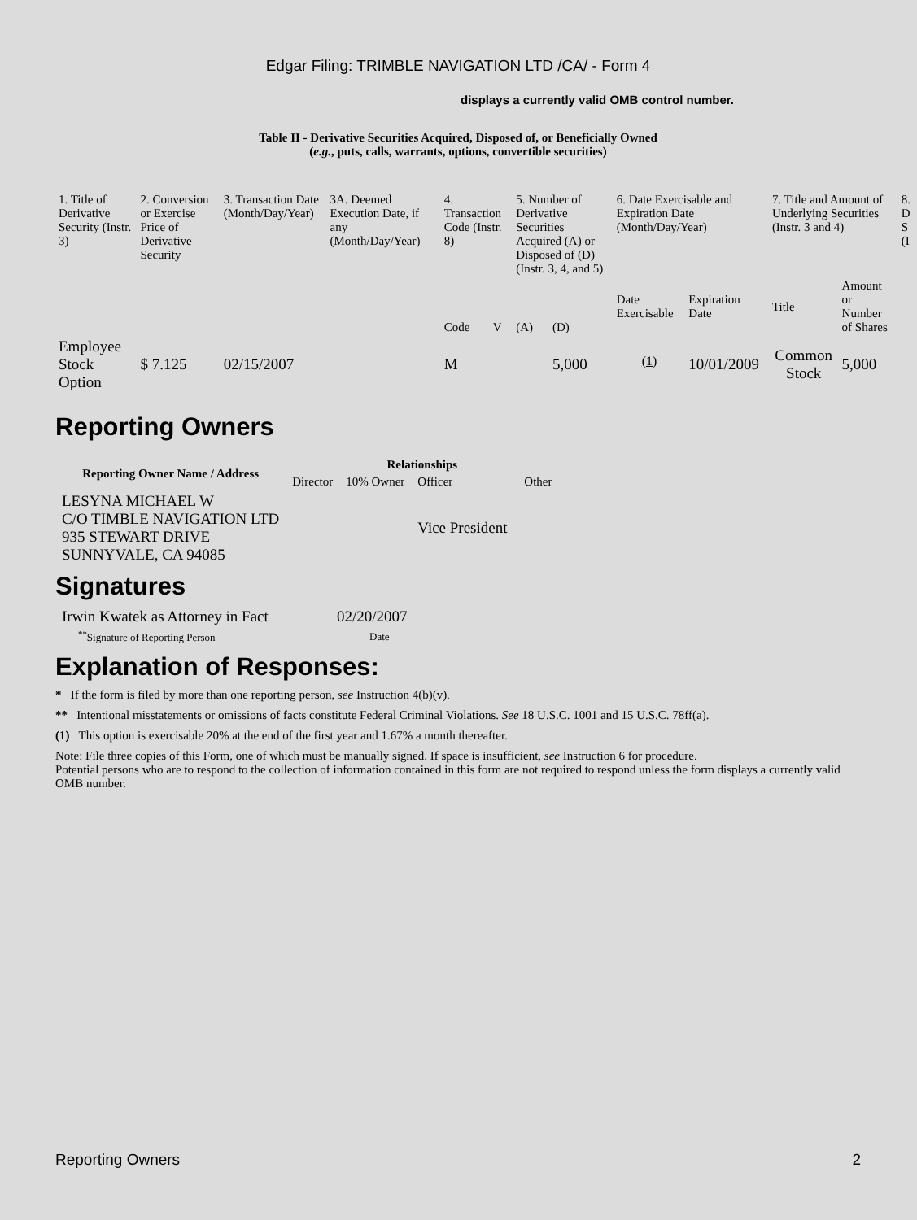Edgar Filing: TRIMBLE NAVIGATION LTD /CA/ - Form 4
displays a currently valid OMB control number.
Table II - Derivative Securities Acquired, Disposed of, or Beneficially Owned
(e.g., puts, calls, warrants, options, convertible securities)
| 1. Title of Derivative Security (Instr. 3) | 2. Conversion or Exercise Price of Derivative Security | 3. Transaction Date (Month/Day/Year) | 3A. Deemed Execution Date, if any (Month/Day/Year) | 4. Transaction Code (Instr. 8) | | 5. Number of Derivative Securities Acquired (A) or Disposed of (D) (Instr. 3, 4, and 5) | | 6. Date Exercisable and Expiration Date (Month/Day/Year) | | 7. Title and Amount of Underlying Securities (Instr. 3 and 4) | | 8. D S (I |
| | | | | Code | V | (A) | (D) | Date Exercisable | Expiration Date | Title | Amount or Number of Shares | |
| Employee Stock Option | $ 7.125 | 02/15/2007 | | M | | | 5,000 | <sup>(1)</sup> | 10/01/2009 | Common Stock | 5,000 | |
Reporting Owners
| Reporting Owner Name / Address | Relationships | | | |
| --- | --- | --- | --- | --- |
| | Director | 10% Owner | Officer | Other |
| LESYNA MICHAEL W C/O TIMBLE NAVIGATION LTD 935 STEWART DRIVE SUNNYVALE, CA 94085 | | | Vice President | |
Signatures
| Irwin Kwatek as Attorney in Fact | 02/20/2007 |
| <sup>**</sup> Signature of Reporting Person | Date |
Explanation of Responses:
* If the form is filed by more than one reporting person, see Instruction 4(b)(v).
** Intentional misstatements or omissions of facts constitute Federal Criminal Violations. See 18 U.S.C. 1001 and 15 U.S.C. 78ff(a).
(1) This option is exercisable 20% at the end of the first year and 1.67% a month thereafter.
Note: File three copies of this Form, one of which must be manually signed. If space is insufficient, see Instruction 6 for procedure.
Potential persons who are to respond to the collection of information contained in this form are not required to respond unless the form displays a currently valid OMB number.
Reporting Owners 2